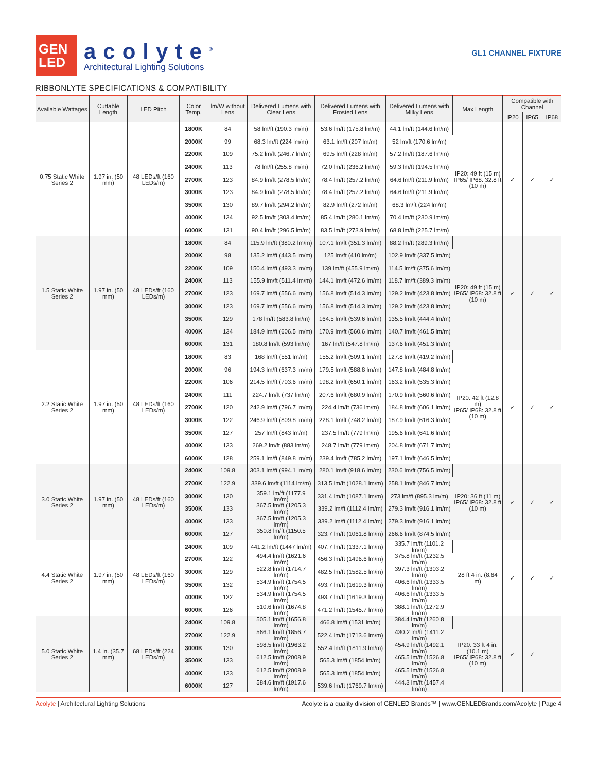GEN
LED
acolyte<sup>®</sup>
Architectural Lighting Solutions
GL1 CHANNEL FIXTURE
RIBBONLYTE SPECIFICATIONS & COMPATIBILITY
| Available Wattages | Cuttable Length | LED Pitch | Color Temp. | lm/W without Lens | Delivered Lumens with Clear Lens | Delivered Lumens with Frosted Lens | Delivered Lumens with Milky Lens | Max Length | Compatible with Channel | | |
| --- | --- | --- | --- | --- | --- | --- | --- | --- | --- | --- | --- |
| | | | | | | | | | IP20 | IP65 | IP68 |
| 0.75 Static White Series 2 | 1.97 in. (50 mm) | 48 LEDs/ft (160 LEDs/m) | 1800K | 84 | 58 lm/ft (190.3 lm/m) | 53.6 lm/ft (175.8 lm/m) | 44.1 lm/ft (144.6 lm/m) | IP20: 49 ft (15 m) IP65/ IP68: 32.8 ft (10 m) | ✓ | ✓ | ✓ |
| | | | 2000K | 99 | 68.3 lm/ft (224 lm/m) | 63.1 lm/ft (207 lm/m) | 52 lm/ft (170.6 lm/m) | | | | |
| | | | 2200K | 109 | 75.2 lm/ft (246.7 lm/m) | 69.5 lm/ft (228 lm/m) | 57.2 lm/ft (187.6 lm/m) | | | | |
| | | | 2400K | 113 | 78 lm/ft (255.8 lm/m) | 72.0 lm/ft (236.2 lm/m) | 59.3 lm/ft (194.5 lm/m) | | | | |
| | | | 2700K | 123 | 84.9 lm/ft (278.5 lm/m) | 78.4 lm/ft (257.2 lm/m) | 64.6 lm/ft (211.9 lm/m) | | | | |
| | | | 3000K | 123 | 84.9 lm/ft (278.5 lm/m) | 78.4 lm/ft (257.2 lm/m) | 64.6 lm/ft (211.9 lm/m) | | | | |
| | | | 3500K | 130 | 89.7 lm/ft (294.2 lm/m) | 82.9 lm/ft (272 lm/m) | 68.3 lm/ft (224 lm/m) | | | | |
| | | | 4000K | 134 | 92.5 lm/ft (303.4 lm/m) | 85.4 lm/ft (280.1 lm/m) | 70.4 lm/ft (230.9 lm/m) | | | | |
| | | | 6000K | 131 | 90.4 lm/ft (296.5 lm/m) | 83.5 lm/ft (273.9 lm/m) | 68.8 lm/ft (225.7 lm/m) | | | | |
| 1.5 Static White Series 2 | 1.97 in. (50 mm) | 48 LEDs/ft (160 LEDs/m) | 1800K | 84 | 115.9 lm/ft (380.2 lm/m) | 107.1 lm/ft (351.3 lm/m) | 88.2 lm/ft (289.3 lm/m) | IP20: 49 ft (15 m) IP65/ IP68: 32.8 ft (10 m) | ✓ | ✓ | ✓ |
| | | | 2000K | 98 | 135.2 lm/ft (443.5 lm/m) | 125 lm/ft (410 lm/m) | 102.9 lm/ft (337.5 lm/m) | | | | |
| | | | 2200K | 109 | 150.4 lm/ft (493.3 lm/m) | 139 lm/ft (455.9 lm/m) | 114.5 lm/ft (375.6 lm/m) | | | | |
| | | | 2400K | 113 | 155.9 lm/ft (511.4 lm/m) | 144.1 lm/ft (472.6 lm/m) | 118.7 lm/ft (389.3 lm/m) | | | | |
| | | | 2700K | 123 | 169.7 lm/ft (556.6 lm/m) | 156.8 lm/ft (514.3 lm/m) | 129.2 lm/ft (423.8 lm/m) | | | | |
| | | | 3000K | 123 | 169.7 lm/ft (556.6 lm/m) | 156.8 lm/ft (514.3 lm/m) | 129.2 lm/ft (423.8 lm/m) | | | | |
| | | | 3500K | 129 | 178 lm/ft (583.8 lm/m) | 164.5 lm/ft (539.6 lm/m) | 135.5 lm/ft (444.4 lm/m) | | | | |
| | | | 4000K | 134 | 184.9 lm/ft (606.5 lm/m) | 170.9 lm/ft (560.6 lm/m) | 140.7 lm/ft (461.5 lm/m) | | | | |
| | | | 6000K | 131 | 180.8 lm/ft (593 lm/m) | 167 lm/ft (547.8 lm/m) | 137.6 lm/ft (451.3 lm/m) | | | | |
| 2.2 Static White Series 2 | 1.97 in. (50 mm) | 48 LEDs/ft (160 LEDs/m) | 1800K | 83 | 168 lm/ft (551 lm/m) | 155.2 lm/ft (509.1 lm/m) | 127.8 lm/ft (419.2 lm/m) | IP20: 42 ft (12.8 m) IP65/ IP68: 32.8 ft (10 m) | ✓ | ✓ | ✓ |
| | | | 2000K | 96 | 194.3 lm/ft (637.3 lm/m) | 179.5 lm/ft (588.8 lm/m) | 147.8 lm/ft (484.8 lm/m) | | | | |
| | | | 2200K | 106 | 214.5 lm/ft (703.6 lm/m) | 198.2 lm/ft (650.1 lm/m) | 163.2 lm/ft (535.3 lm/m) | | | | |
| | | | 2400K | 111 | 224.7 lm/ft (737 lm/m) | 207.6 lm/ft (680.9 lm/m) | 170.9 lm/ft (560.6 lm/m) | | | | |
| | | | 2700K | 120 | 242.9 lm/ft (796.7 lm/m) | 224.4 lm/ft (736 lm/m) | 184.8 lm/ft (606.1 lm/m) | | | | |
| | | | 3000K | 122 | 246.9 lm/ft (809.8 lm/m) | 228.1 lm/ft (748.2 lm/m) | 187.9 lm/ft (616.3 lm/m) | | | | |
| | | | 3500K | 127 | 257 lm/ft (843 lm/m) | 237.5 lm/ft (779 lm/m) | 195.6 lm/ft (641.6 lm/m) | | | | |
| | | | 4000K | 133 | 269.2 lm/ft (883 lm/m) | 248.7 lm/ft (779 lm/m) | 204.8 lm/ft (671.7 lm/m) | | | | |
| | | | 6000K | 128 | 259.1 lm/ft (849.8 lm/m) | 239.4 lm/ft (785.2 lm/m) | 197.1 lm/ft (646.5 lm/m) | | | | |
| 3.0 Static White Series 2 | 1.97 in. (50 mm) | 48 LEDs/ft (160 LEDs/m) | 2400K | 109.8 | 303.1 lm/ft (994.1 lm/m) | 280.1 lm/ft (918.6 lm/m) | 230.6 lm/ft (756.5 lm/m) | IP20: 36 ft (11 m) IP65/ IP68: 32.8 ft (10 m) | ✓ | ✓ | ✓ |
| | | | 2700K | 122.9 | 339.6 lm/ft (1114 lm/m) | 313.5 lm/ft (1028.1 lm/m) | 258.1 lm/ft (846.7 lm/m) | | | | |
| | | | 3000K | 130 | 359.1 lm/ft (1177.9 lm/m) | 331.4 lm/ft (1087.1 lm/m) | 273 lm/ft (895.3 lm/m) | | | | |
| | | | 3500K | 133 | 367.5 lm/ft (1205.3 lm/m) | 339.2 lm/ft (1112.4 lm/m) | 279.3 lm/ft (916.1 lm/m) | | | | |
| | | | 4000K | 133 | 367.5 lm/ft (1205.3 lm/m) | 339.2 lm/ft (1112.4 lm/m) | 279.3 lm/ft (916.1 lm/m) | | | | |
| | | | 6000K | 127 | 350.8 lm/ft (1150.5 lm/m) | 323.7 lm/ft (1061.8 lm/m) | 266.6 lm/ft (874.5 lm/m) | | | | |
| 4.4 Static White Series 2 | 1.97 in. (50 mm) | 48 LEDs/ft (160 LEDs/m) | 2400K | 109 | 441.2 lm/ft (1447 lm/m) | 407.7 lm/ft (1337.1 lm/m) | 335.7 lm/ft (1101.2 lm/m) | 28 ft 4 in. (8.64 m) | ✓ | ✓ | ✓ |
| | | | 2700K | 122 | 494.4 lm/ft (1621.6 lm/m) | 456.3 lm/ft (1496.6 lm/m) | 375.8 lm/ft (1232.5 lm/m) | | | | |
| | | | 3000K | 129 | 522.8 lm/ft (1714.7 lm/m) | 482.5 lm/ft (1582.5 lm/m) | 397.3 lm/ft (1303.2 lm/m) | | | | |
| | | | 3500K | 132 | 534.9 lm/ft (1754.5 lm/m) | 493.7 lm/ft (1619.3 lm/m) | 406.6 lm/ft (1333.5 lm/m) | | | | |
| | | | 4000K | 132 | 534.9 lm/ft (1754.5 lm/m) | 493.7 lm/ft (1619.3 lm/m) | 406.6 lm/ft (1333.5 lm/m) | | | | |
| | | | 6000K | 126 | 510.6 lm/ft (1674.8 lm/m) | 471.2 lm/ft (1545.7 lm/m) | 388.1 lm/ft (1272.9 lm/m) | | | | |
| 5.0 Static White Series 2 | 1.4 in. (35.7 mm) | 68 LEDs/ft (224 LEDs/m) | 2400K | 109.8 | 505.1 lm/ft (1656.8 lm/m) | 466.8 lm/ft (1531 lm/m) | 384.4 lm/ft (1260.8 lm/m) | IP20: 33 ft 4 in. (10.1 m) IP65/ IP68: 32.8 ft (10 m) | ✓ | ✓ | |
| | | | 2700K | 122.9 | 566.1 lm/ft (1856.7 lm/m) | 522.4 lm/ft (1713.6 lm/m) | 430.2 lm/ft (1411.2 lm/m) | | | | |
| | | | 3000K | 130 | 598.5 lm/ft (1963.2 lm/m) | 552.4 lm/ft (1811.9 lm/m) | 454.9 lm/ft (1492.1 lm/m) | | | | |
| | | | 3500K | 133 | 612.5 lm/ft (2008.9 lm/m) | 565.3 lm/ft (1854 lm/m) | 465.5 lm/ft (1526.8 lm/m) | | | | |
| | | | 4000K | 133 | 612.5 lm/ft (2008.9 lm/m) | 565.3 lm/ft (1854 lm/m) | 465.5 lm/ft (1526.8 lm/m) | | | | |
| | | | 6000K | 127 | 584.6 lm/ft (1917.6 lm/m) | 539.6 lm/ft (1769.7 lm/m) | 444.3 lm/ft (1457.4 lm/m) | | | | |
Acolyte | Architectural Lighting Solutions
Acolyte is a quality division of GENLED Brands™ | www.GENLEDBrands.com/Acolyte | Page 4